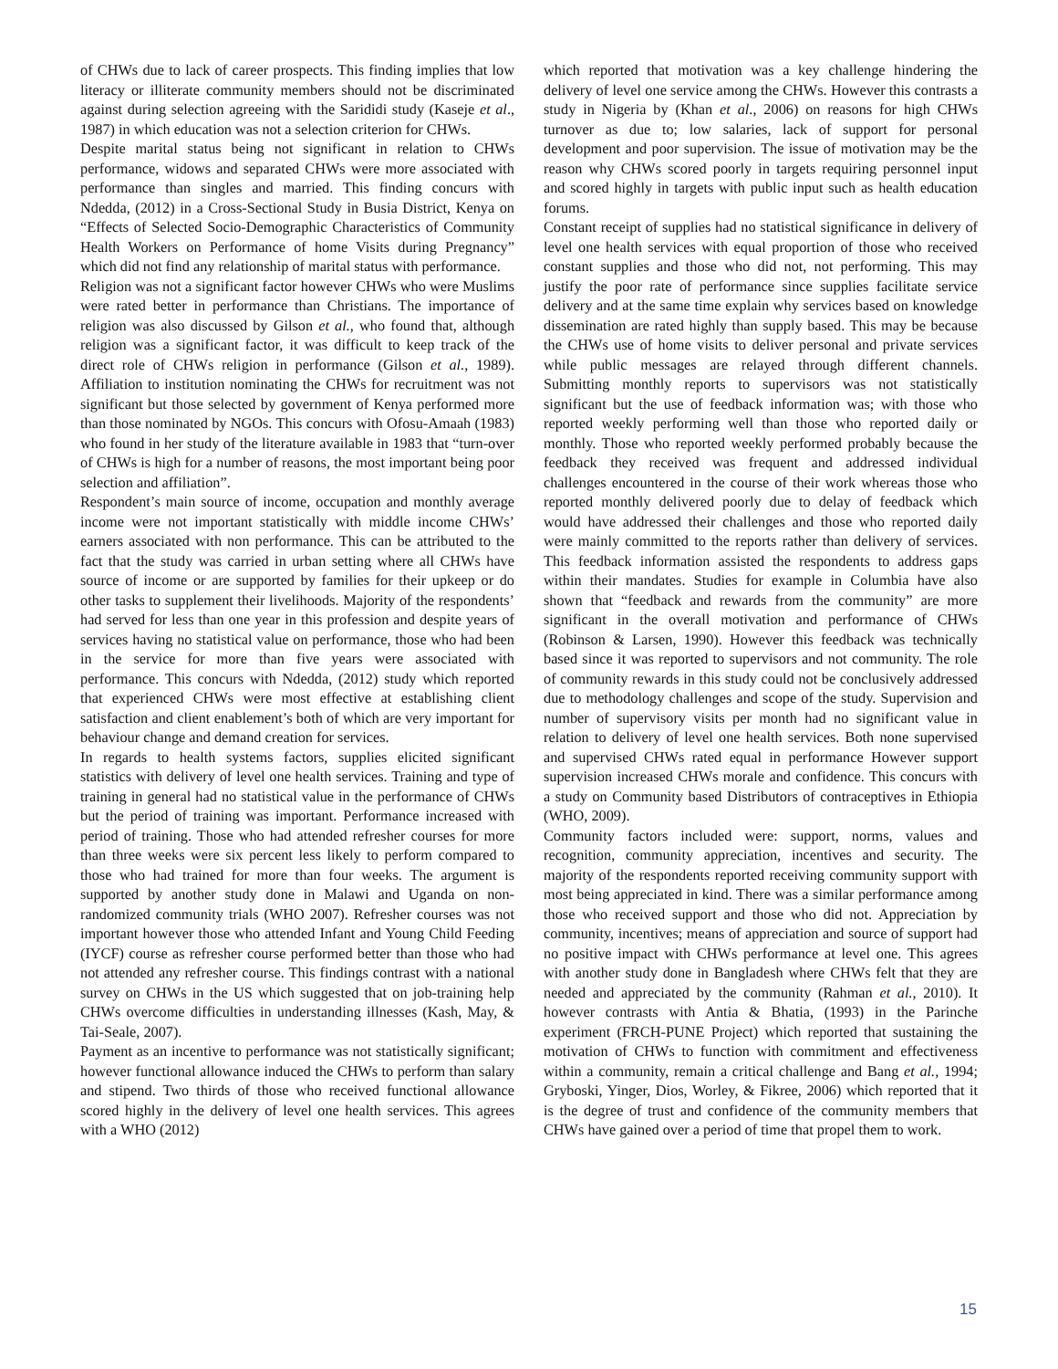of CHWs due to lack of career prospects. This finding implies that low literacy or illiterate community members should not be discriminated against during selection agreeing with the Sarididi study (Kaseje et al., 1987) in which education was not a selection criterion for CHWs.
Despite marital status being not significant in relation to CHWs performance, widows and separated CHWs were more associated with performance than singles and married. This finding concurs with Ndedda, (2012) in a Cross-Sectional Study in Busia District, Kenya on “Effects of Selected Socio-Demographic Characteristics of Community Health Workers on Performance of home Visits during Pregnancy” which did not find any relationship of marital status with performance.
Religion was not a significant factor however CHWs who were Muslims were rated better in performance than Christians. The importance of religion was also discussed by Gilson et al., who found that, although religion was a significant factor, it was difficult to keep track of the direct role of CHWs religion in performance (Gilson et al., 1989). Affiliation to institution nominating the CHWs for recruitment was not significant but those selected by government of Kenya performed more than those nominated by NGOs. This concurs with Ofosu-Amaah (1983) who found in her study of the literature available in 1983 that “turn-over of CHWs is high for a number of reasons, the most important being poor selection and affiliation”.
Respondent’s main source of income, occupation and monthly average income were not important statistically with middle income CHWs’ earners associated with non performance. This can be attributed to the fact that the study was carried in urban setting where all CHWs have source of income or are supported by families for their upkeep or do other tasks to supplement their livelihoods. Majority of the respondents’ had served for less than one year in this profession and despite years of services having no statistical value on performance, those who had been in the service for more than five years were associated with performance. This concurs with Ndedda, (2012) study which reported that experienced CHWs were most effective at establishing client satisfaction and client enablement’s both of which are very important for behaviour change and demand creation for services.
In regards to health systems factors, supplies elicited significant statistics with delivery of level one health services. Training and type of training in general had no statistical value in the performance of CHWs but the period of training was important. Performance increased with period of training. Those who had attended refresher courses for more than three weeks were six percent less likely to perform compared to those who had trained for more than four weeks. The argument is supported by another study done in Malawi and Uganda on non-randomized community trials (WHO 2007). Refresher courses was not important however those who attended Infant and Young Child Feeding (IYCF) course as refresher course performed better than those who had not attended any refresher course. This findings contrast with a national survey on CHWs in the US which suggested that on job-training help CHWs overcome difficulties in understanding illnesses (Kash, May, & Tai-Seale, 2007).
Payment as an incentive to performance was not statistically significant; however functional allowance induced the CHWs to perform than salary and stipend. Two thirds of those who received functional allowance scored highly in the delivery of level one health services. This agrees with a WHO (2012)
which reported that motivation was a key challenge hindering the delivery of level one service among the CHWs. However this contrasts a study in Nigeria by (Khan et al., 2006) on reasons for high CHWs turnover as due to; low salaries, lack of support for personal development and poor supervision. The issue of motivation may be the reason why CHWs scored poorly in targets requiring personnel input and scored highly in targets with public input such as health education forums.
Constant receipt of supplies had no statistical significance in delivery of level one health services with equal proportion of those who received constant supplies and those who did not, not performing. This may justify the poor rate of performance since supplies facilitate service delivery and at the same time explain why services based on knowledge dissemination are rated highly than supply based. This may be because the CHWs use of home visits to deliver personal and private services while public messages are relayed through different channels. Submitting monthly reports to supervisors was not statistically significant but the use of feedback information was; with those who reported weekly performing well than those who reported daily or monthly. Those who reported weekly performed probably because the feedback they received was frequent and addressed individual challenges encountered in the course of their work whereas those who reported monthly delivered poorly due to delay of feedback which would have addressed their challenges and those who reported daily were mainly committed to the reports rather than delivery of services. This feedback information assisted the respondents to address gaps within their mandates. Studies for example in Columbia have also shown that “feedback and rewards from the community” are more significant in the overall motivation and performance of CHWs (Robinson & Larsen, 1990). However this feedback was technically based since it was reported to supervisors and not community. The role of community rewards in this study could not be conclusively addressed due to methodology challenges and scope of the study. Supervision and number of supervisory visits per month had no significant value in relation to delivery of level one health services. Both none supervised and supervised CHWs rated equal in performance However support supervision increased CHWs morale and confidence. This concurs with a study on Community based Distributors of contraceptives in Ethiopia (WHO, 2009).
Community factors included were: support, norms, values and recognition, community appreciation, incentives and security. The majority of the respondents reported receiving community support with most being appreciated in kind. There was a similar performance among those who received support and those who did not. Appreciation by community, incentives; means of appreciation and source of support had no positive impact with CHWs performance at level one. This agrees with another study done in Bangladesh where CHWs felt that they are needed and appreciated by the community (Rahman et al., 2010). It however contrasts with Antia & Bhatia, (1993) in the Parinche experiment (FRCH-PUNE Project) which reported that sustaining the motivation of CHWs to function with commitment and effectiveness within a community, remain a critical challenge and Bang et al., 1994; Gryboski, Yinger, Dios, Worley, & Fikree, 2006) which reported that it is the degree of trust and confidence of the community members that CHWs have gained over a period of time that propel them to work.
15